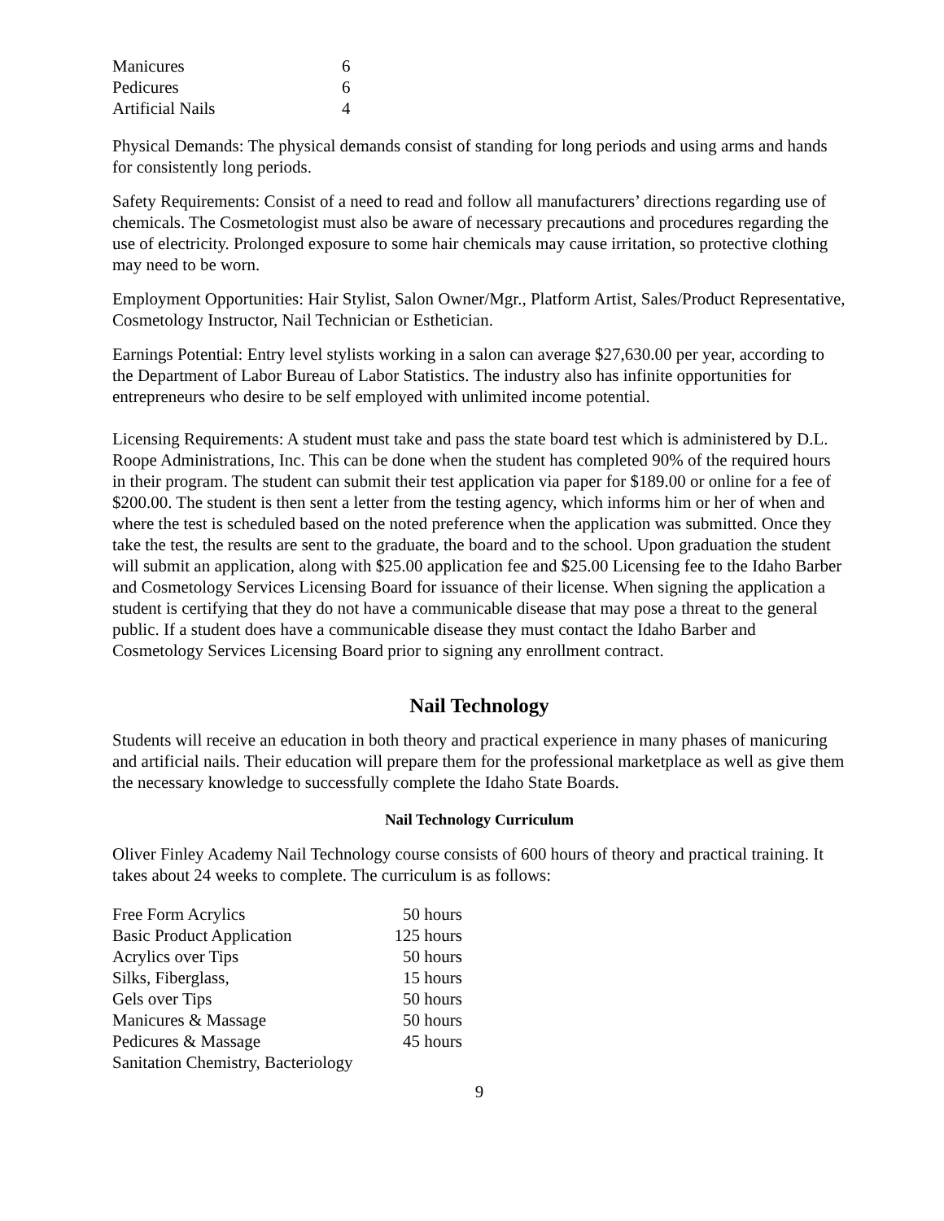| Manicures | 6 |
| Pedicures | 6 |
| Artificial Nails | 4 |
Physical Demands: The physical demands consist of standing for long periods and using arms and hands for consistently long periods.
Safety Requirements: Consist of a need to read and follow all manufacturers’ directions regarding use of chemicals. The Cosmetologist must also be aware of necessary precautions and procedures regarding the use of electricity. Prolonged exposure to some hair chemicals may cause irritation, so protective clothing may need to be worn.
Employment Opportunities: Hair Stylist, Salon Owner/Mgr., Platform Artist, Sales/Product Representative, Cosmetology Instructor, Nail Technician or Esthetician.
Earnings Potential: Entry level stylists working in a salon can average $27,630.00 per year, according to the Department of Labor Bureau of Labor Statistics. The industry also has infinite opportunities for entrepreneurs who desire to be self employed with unlimited income potential.
Licensing Requirements: A student must take and pass the state board test which is administered by D.L. Roope Administrations, Inc. This can be done when the student has completed 90% of the required hours in their program. The student can submit their test application via paper for $189.00 or online for a fee of $200.00. The student is then sent a letter from the testing agency, which informs him or her of when and where the test is scheduled based on the noted preference when the application was submitted. Once they take the test, the results are sent to the graduate, the board and to the school. Upon graduation the student will submit an application, along with $25.00 application fee and $25.00 Licensing fee to the Idaho Barber and Cosmetology Services Licensing Board for issuance of their license. When signing the application a student is certifying that they do not have a communicable disease that may pose a threat to the general public. If a student does have a communicable disease they must contact the Idaho Barber and Cosmetology Services Licensing Board prior to signing any enrollment contract.
Nail Technology
Students will receive an education in both theory and practical experience in many phases of manicuring and artificial nails. Their education will prepare them for the professional marketplace as well as give them the necessary knowledge to successfully complete the Idaho State Boards.
Nail Technology Curriculum
Oliver Finley Academy Nail Technology course consists of 600 hours of theory and practical training. It takes about 24 weeks to complete. The curriculum is as follows:
| Free Form Acrylics | 50 hours |
| Basic Product Application | 125 hours |
| Acrylics over Tips | 50 hours |
| Silks, Fiberglass, | 15 hours |
| Gels over Tips | 50 hours |
| Manicures & Massage | 50 hours |
| Pedicures & Massage | 45 hours |
| Sanitation Chemistry, Bacteriology | |
9